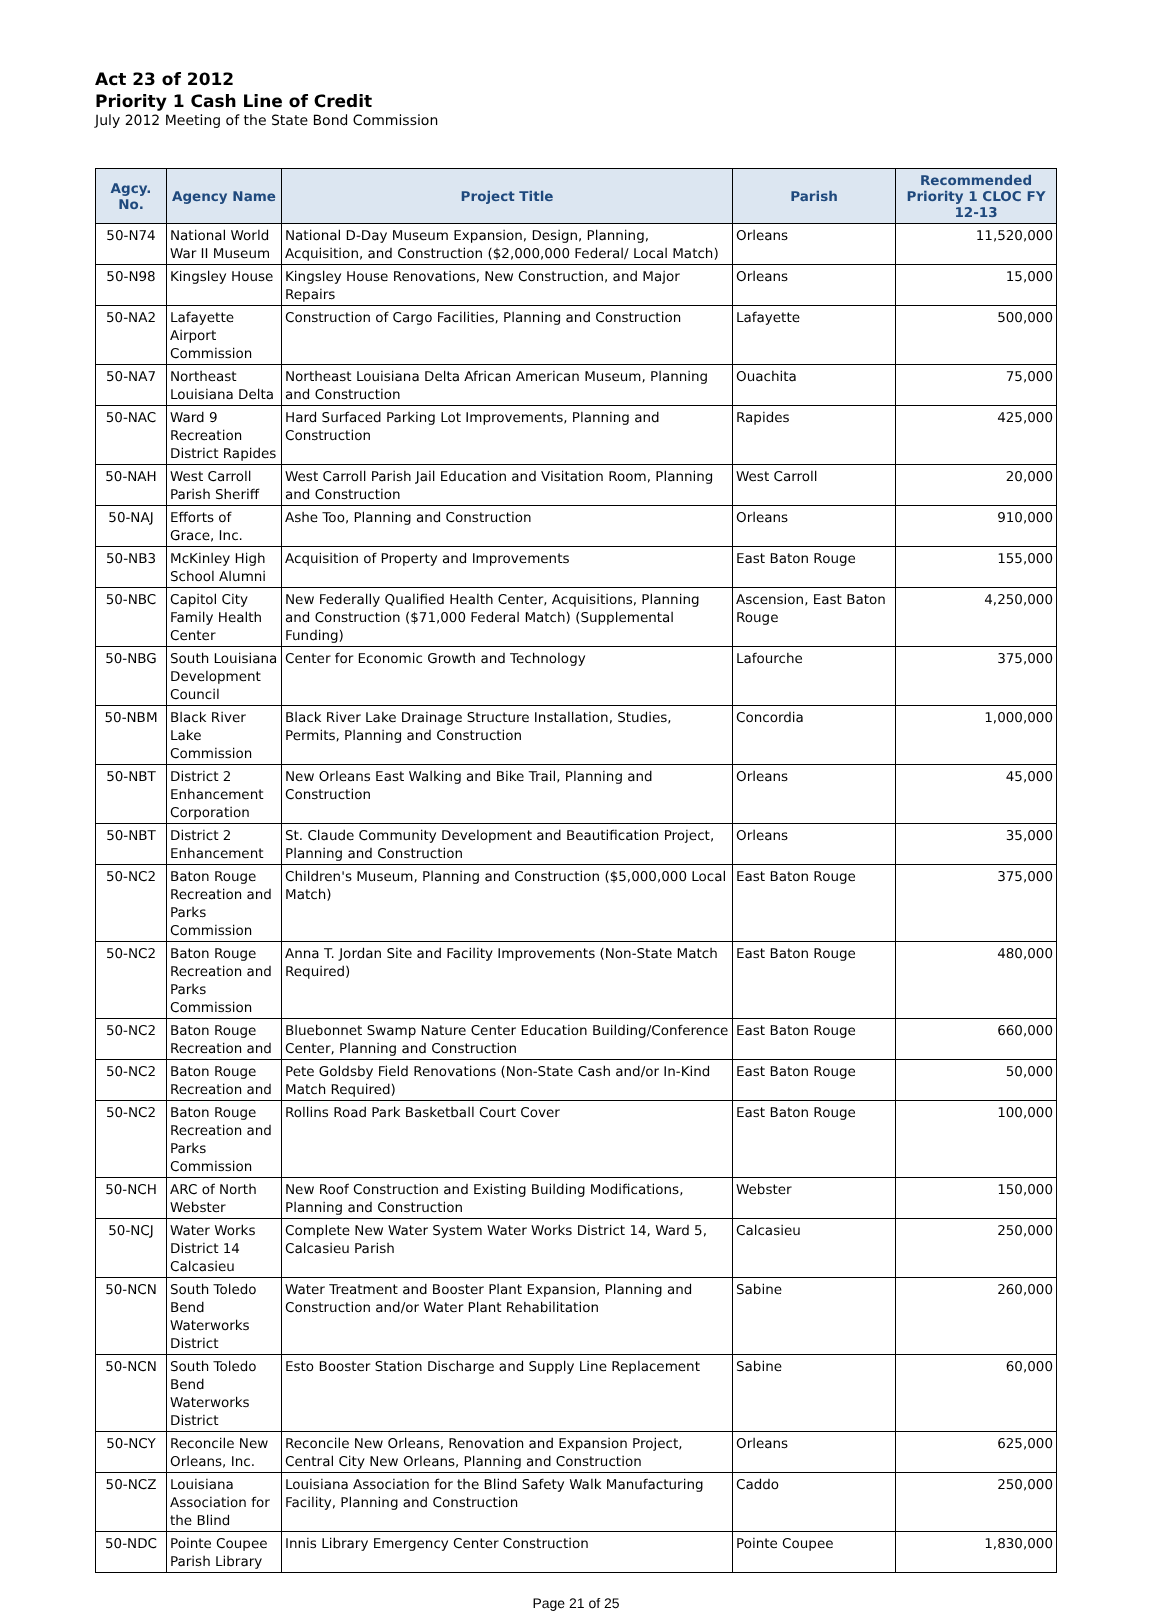Act 23 of 2012
Priority 1 Cash Line of Credit
July 2012 Meeting of the State Bond Commission
| Agcy. No. | Agency Name | Project Title | Parish | Recommended Priority 1 CLOC FY 12-13 |
| --- | --- | --- | --- | --- |
| 50-N74 | National World War II Museum | National D-Day Museum Expansion, Design, Planning, Acquisition, and Construction ($2,000,000 Federal/ Local Match) | Orleans | 11,520,000 |
| 50-N98 | Kingsley House | Kingsley House Renovations, New Construction, and Major Repairs | Orleans | 15,000 |
| 50-NA2 | Lafayette Airport Commission | Construction of Cargo Facilities, Planning and Construction | Lafayette | 500,000 |
| 50-NA7 | Northeast Louisiana Delta | Northeast Louisiana Delta African American Museum, Planning and Construction | Ouachita | 75,000 |
| 50-NAC | Ward 9 Recreation District Rapides | Hard Surfaced Parking Lot Improvements, Planning and Construction | Rapides | 425,000 |
| 50-NAH | West Carroll Parish Sheriff | West Carroll Parish Jail Education and Visitation Room, Planning and Construction | West Carroll | 20,000 |
| 50-NAJ | Efforts of Grace, Inc. | Ashe Too, Planning and Construction | Orleans | 910,000 |
| 50-NB3 | McKinley High School Alumni | Acquisition of Property and Improvements | East Baton Rouge | 155,000 |
| 50-NBC | Capitol City Family Health Center | New Federally Qualified Health Center, Acquisitions, Planning and Construction ($71,000 Federal Match) (Supplemental Funding) | Ascension, East Baton Rouge | 4,250,000 |
| 50-NBG | South Louisiana Development Council | Center for Economic Growth and Technology | Lafourche | 375,000 |
| 50-NBM | Black River Lake Commission | Black River Lake Drainage Structure Installation, Studies, Permits, Planning and Construction | Concordia | 1,000,000 |
| 50-NBT | District 2 Enhancement Corporation | New Orleans East Walking and Bike Trail, Planning and Construction | Orleans | 45,000 |
| 50-NBT | District 2 Enhancement | St. Claude Community Development and Beautification Project, Planning and Construction | Orleans | 35,000 |
| 50-NC2 | Baton Rouge Recreation and Parks Commission | Children's Museum, Planning and Construction ($5,000,000 Local Match) | East Baton Rouge | 375,000 |
| 50-NC2 | Baton Rouge Recreation and Parks Commission | Anna T. Jordan Site and Facility Improvements (Non-State Match Required) | East Baton Rouge | 480,000 |
| 50-NC2 | Baton Rouge Recreation and | Bluebonnet Swamp Nature Center Education Building/Conference Center, Planning and Construction | East Baton Rouge | 660,000 |
| 50-NC2 | Baton Rouge Recreation and | Pete Goldsby Field Renovations (Non-State Cash and/or In-Kind Match Required) | East Baton Rouge | 50,000 |
| 50-NC2 | Baton Rouge Recreation and Parks Commission | Rollins Road Park Basketball Court Cover | East Baton Rouge | 100,000 |
| 50-NCH | ARC of North Webster | New Roof Construction and Existing Building Modifications, Planning and Construction | Webster | 150,000 |
| 50-NCJ | Water Works District 14 Calcasieu | Complete New Water System Water Works District 14, Ward 5, Calcasieu Parish | Calcasieu | 250,000 |
| 50-NCN | South Toledo Bend Waterworks District | Water Treatment and Booster Plant Expansion, Planning and Construction and/or Water Plant Rehabilitation | Sabine | 260,000 |
| 50-NCN | South Toledo Bend Waterworks District | Esto Booster Station Discharge and Supply Line Replacement | Sabine | 60,000 |
| 50-NCY | Reconcile New Orleans, Inc. | Reconcile New Orleans, Renovation and Expansion Project, Central City New Orleans, Planning and Construction | Orleans | 625,000 |
| 50-NCZ | Louisiana Association for the Blind | Louisiana Association for the Blind Safety Walk Manufacturing Facility, Planning and Construction | Caddo | 250,000 |
| 50-NDC | Pointe Coupee Parish Library | Innis Library Emergency Center Construction | Pointe Coupee | 1,830,000 |
Page 21 of 25